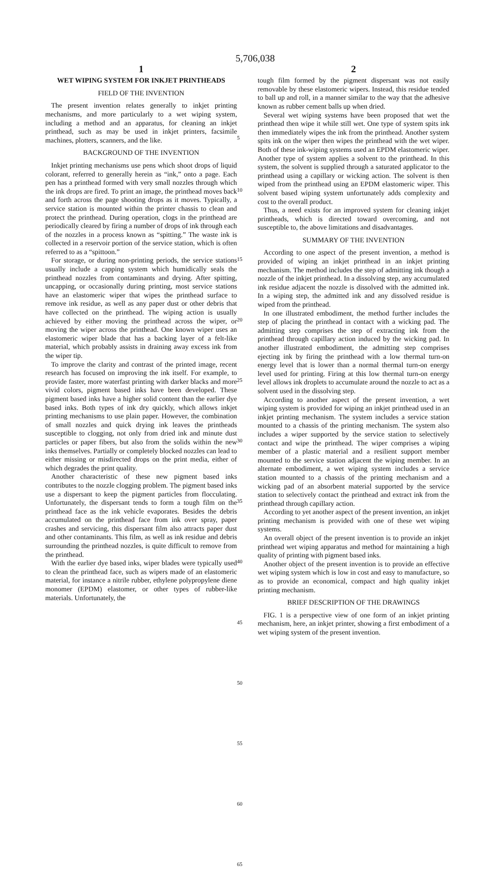5,706,038
1
WET WIPING SYSTEM FOR INKJET PRINTHEADS
FIELD OF THE INVENTION
The present invention relates generally to inkjet printing mechanisms, and more particularly to a wet wiping system, including a method and an apparatus, for cleaning an inkjet printhead, such as may be used in inkjet printers, facsimile machines, plotters, scanners, and the like.
BACKGROUND OF THE INVENTION
Inkjet printing mechanisms use pens which shoot drops of liquid colorant, referred to generally herein as “ink,” onto a page. Each pen has a printhead formed with very small nozzles through which the ink drops are fired. To print an image, the printhead moves back and forth across the page shooting drops as it moves. Typically, a service station is mounted within the printer chassis to clean and protect the printhead. During operation, clogs in the printhead are periodically cleared by firing a number of drops of ink through each of the nozzles in a process known as “spitting.” The waste ink is collected in a reservoir portion of the service station, which is often referred to as a “spittoon.”
For storage, or during non-printing periods, the service stations usually include a capping system which humidically seals the printhead nozzles from contaminants and drying. After spitting, uncapping, or occasionally during printing, most service stations have an elastomeric wiper that wipes the printhead surface to remove ink residue, as well as any paper dust or other debris that have collected on the printhead. The wiping action is usually achieved by either moving the printhead across the wiper, or moving the wiper across the printhead. One known wiper uses an elastomeric wiper blade that has a backing layer of a felt-like material, which probably assists in draining away excess ink from the wiper tip.
To improve the clarity and contrast of the printed image, recent research has focused on improving the ink itself. For example, to provide faster, more waterfast printing with darker blacks and more vivid colors, pigment based inks have been developed. These pigment based inks have a higher solid content than the earlier dye based inks. Both types of ink dry quickly, which allows inkjet printing mechanisms to use plain paper. However, the combination of small nozzles and quick drying ink leaves the printheads susceptible to clogging, not only from dried ink and minute dust particles or paper fibers, but also from the solids within the new inks themselves. Partially or completely blocked nozzles can lead to either missing or misdirected drops on the print media, either of which degrades the print quality.
Another characteristic of these new pigment based inks contributes to the nozzle clogging problem. The pigment based inks use a dispersant to keep the pigment particles from flocculating. Unfortunately, the dispersant tends to form a tough film on the printhead face as the ink vehicle evaporates. Besides the debris accumulated on the printhead face from ink over spray, paper crashes and servicing, this dispersant film also attracts paper dust and other contaminants. This film, as well as ink residue and debris surrounding the printhead nozzles, is quite difficult to remove from the printhead.
With the earlier dye based inks, wiper blades were typically used to clean the printhead face, such as wipers made of an elastomeric material, for instance a nitrile rubber, ethylene polypropylene diene monomer (EPDM) elastomer, or other types of rubber-like materials. Unfortunately, the
5
10
15
20
25
30
35
40
45
50
55
60
65
2
tough film formed by the pigment dispersant was not easily removable by these elastomeric wipers. Instead, this residue tended to ball up and roll, in a manner similar to the way that the adhesive known as rubber cement balls up when dried.
Several wet wiping systems have been proposed that wet the printhead then wipe it while still wet. One type of system spits ink then immediately wipes the ink from the printhead. Another system spits ink on the wiper then wipes the printhead with the wet wiper. Both of these ink-wiping systems used an EPDM elastomeric wiper. Another type of system applies a solvent to the printhead. In this system, the solvent is supplied through a saturated applicator to the printhead using a capillary or wicking action. The solvent is then wiped from the printhead using an EPDM elastomeric wiper. This solvent based wiping system unfortunately adds complexity and cost to the overall product.
Thus, a need exists for an improved system for cleaning inkjet printheads, which is directed toward overcoming, and not susceptible to, the above limitations and disadvantages.
SUMMARY OF THE INVENTION
According to one aspect of the present invention, a method is provided of wiping an inkjet printhead in an inkjet printing mechanism. The method includes the step of admitting ink though a nozzle of the inkjet printhead. In a dissolving step, any accumulated ink residue adjacent the nozzle is dissolved with the admitted ink. In a wiping step, the admitted ink and any dissolved residue is wiped from the printhead.
In one illustrated embodiment, the method further includes the step of placing the printhead in contact with a wicking pad. The admitting step comprises the step of extracting ink from the printhead through capillary action induced by the wicking pad. In another illustrated embodiment, the admitting step comprises ejecting ink by firing the printhead with a low thermal turn-on energy level that is lower than a normal thermal turn-on energy level used for printing. Firing at this low thermal turn-on energy level allows ink droplets to accumulate around the nozzle to act as a solvent used in the dissolving step.
According to another aspect of the present invention, a wet wiping system is provided for wiping an inkjet printhead used in an inkjet printing mechanism. The system includes a service station mounted to a chassis of the printing mechanism. The system also includes a wiper supported by the service station to selectively contact and wipe the printhead. The wiper comprises a wiping member of a plastic material and a resilient support member mounted to the service station adjacent the wiping member. In an alternate embodiment, a wet wiping system includes a service station mounted to a chassis of the printing mechanism and a wicking pad of an absorbent material supported by the service station to selectively contact the printhead and extract ink from the printhead through capillary action.
According to yet another aspect of the present invention, an inkjet printing mechanism is provided with one of these wet wiping systems.
An overall object of the present invention is to provide an inkjet printhead wet wiping apparatus and method for maintaining a high quality of printing with pigment based inks.
Another object of the present invention is to provide an effective wet wiping system which is low in cost and easy to manufacture, so as to provide an economical, compact and high quality inkjet printing mechanism.
BRIEF DESCRIPTION OF THE DRAWINGS
FIG. 1 is a perspective view of one form of an inkjet printing mechanism, here, an inkjet printer, showing a first embodiment of a wet wiping system of the present invention.